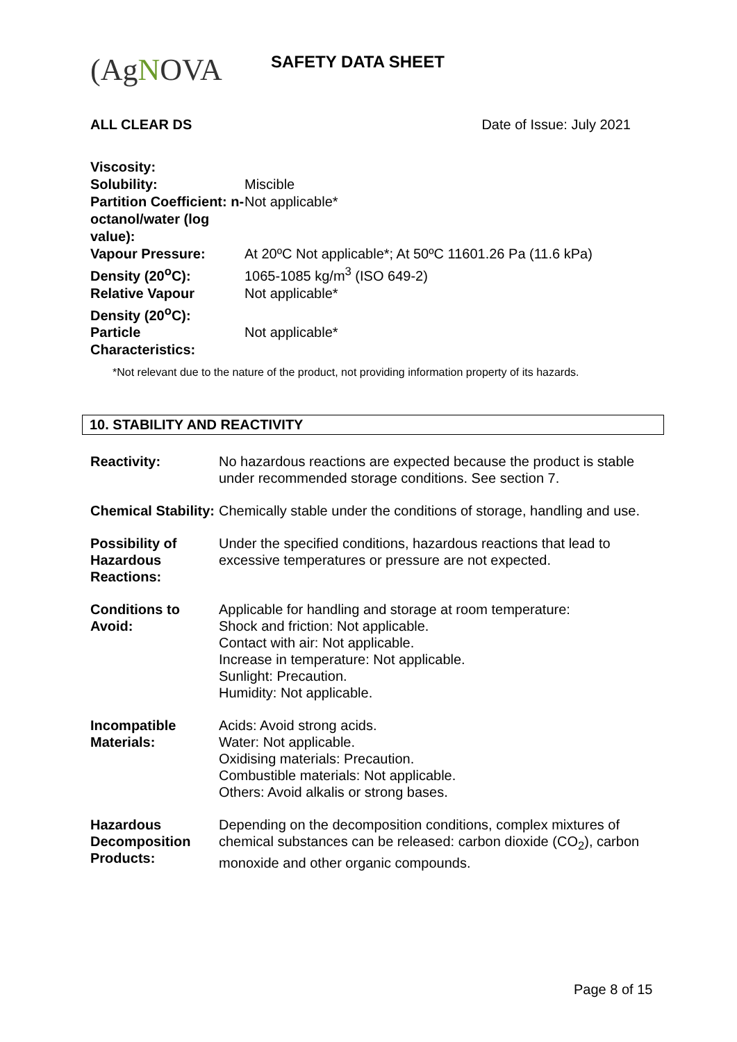(AgNOVA
SAFETY DATA SHEET
ALL CLEAR DS Date of Issue: July 2021
| Viscosity: | |
| Solubility: | Miscible |
| Partition Coefficient: n-octanol/water (log value): | Not applicable* |
| Vapour Pressure: | At 20ºC Not applicable*; At 50ºC 11601.26 Pa (11.6 kPa) |
| Density (20<sup>o</sup>C): | 1065-1085 kg/m<sup>3</sup> (ISO 649-2) |
| Relative Vapour Density (20<sup>o</sup>C): | Not applicable* |
| Particle Characteristics: | Not applicable* |
*Not relevant due to the nature of the product, not providing information property of its hazards.
10. STABILITY AND REACTIVITY
| Reactivity: | No hazardous reactions are expected because the product is stable under recommended storage conditions. See section 7. |
| Chemical Stability: | Chemically stable under the conditions of storage, handling and use. |
| Possibility of Hazardous Reactions: | Under the specified conditions, hazardous reactions that lead to excessive temperatures or pressure are not expected. |
| Conditions to Avoid: | Applicable for handling and storage at room temperature: Shock and friction: Not applicable. Contact with air: Not applicable. Increase in temperature: Not applicable. Sunlight: Precaution. Humidity: Not applicable. |
| Incompatible Materials: | Acids: Avoid strong acids. Water: Not applicable. Oxidising materials: Precaution. Combustible materials: Not applicable. Others: Avoid alkalis or strong bases. |
| Hazardous Decomposition Products: | Depending on the decomposition conditions, complex mixtures of chemical substances can be released: carbon dioxide (CO<sub>2</sub>), carbon monoxide and other organic compounds. |
Page 8 of 15